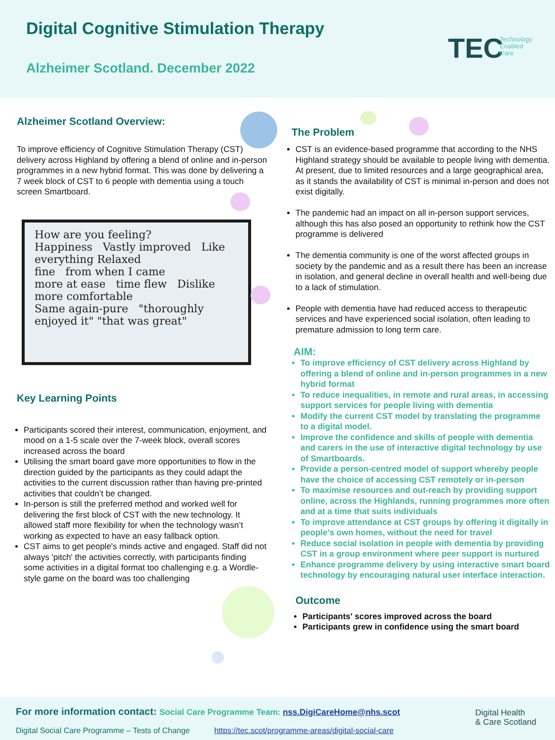Digital Cognitive Stimulation Therapy
Alzheimer Scotland. December 2022
TEC Technology
Enabled
Care
Alzheimer Scotland Overview:
To improve efficiency of Cognitive Stimulation Therapy (CST) delivery across Highland by offering a blend of online and in-person programmes in a new hybrid format. This was done by delivering a 7 week block of CST to 6 people with dementia using a touch screen Smartboard.
How are you feeling?
Happiness Vastly improved Like everything Relaxed
fine from when I came
more at ease time flew Dislike
more comfortable
Same again-pure "thoroughly enjoyed it" "that was great"
Key Learning Points
Participants scored their interest, communication, enjoyment, and mood on a 1-5 scale over the 7-week block, overall scores increased across the board
Utilising the smart board gave more opportunities to flow in the direction guided by the participants as they could adapt the activities to the current discussion rather than having pre-printed activities that couldn’t be changed.
In-person is still the preferred method and worked well for delivering the first block of CST with the new technology. It allowed staff more flexibility for when the technology wasn’t working as expected to have an easy fallback option.
CST aims to get people's minds active and engaged. Staff did not always 'pitch' the activities correctly, with participants finding some activities in a digital format too challenging e.g. a Wordle-style game on the board was too challenging
The Problem
CST is an evidence-based programme that according to the NHS Highland strategy should be available to people living with dementia. At present, due to limited resources and a large geographical area, as it stands the availability of CST is minimal in-person and does not exist digitally.
The pandemic had an impact on all in-person support services, although this has also posed an opportunity to rethink how the CST programme is delivered
The dementia community is one of the worst affected groups in society by the pandemic and as a result there has been an increase in isolation, and general decline in overall health and well-being due to a lack of stimulation.
People with dementia have had reduced access to therapeutic services and have experienced social isolation, often leading to premature admission to long term care.
AIM:
To improve efficiency of CST delivery across Highland by offering a blend of online and in-person programmes in a new hybrid format
To reduce inequalities, in remote and rural areas, in accessing support services for people living with dementia
Modify the current CST model by translating the programme to a digital model.
Improve the confidence and skills of people with dementia and carers in the use of interactive digital technology by use of Smartboards.
Provide a person-centred model of support whereby people have the choice of accessing CST remotely or in-person
To maximise resources and out-reach by providing support online, across the Highlands, running programmes more often and at a time that suits individuals
To improve attendance at CST groups by offering it digitally in people’s own homes, without the need for travel
Reduce social isolation in people with dementia by providing CST in a group environment where peer support is nurtured
Enhance programme delivery by using interactive smart board technology by encouraging natural user interface interaction.
Outcome
Participants' scores improved across the board
Participants grew in confidence using the smart board
For more information contact: Social Care Programme Team: nss.DigiCareHome@nhs.scot
Digital Social Care Programme – Tests of Change https://tec.scot/programme-areas/digital-social-care
Digital Health
& Care Scotland